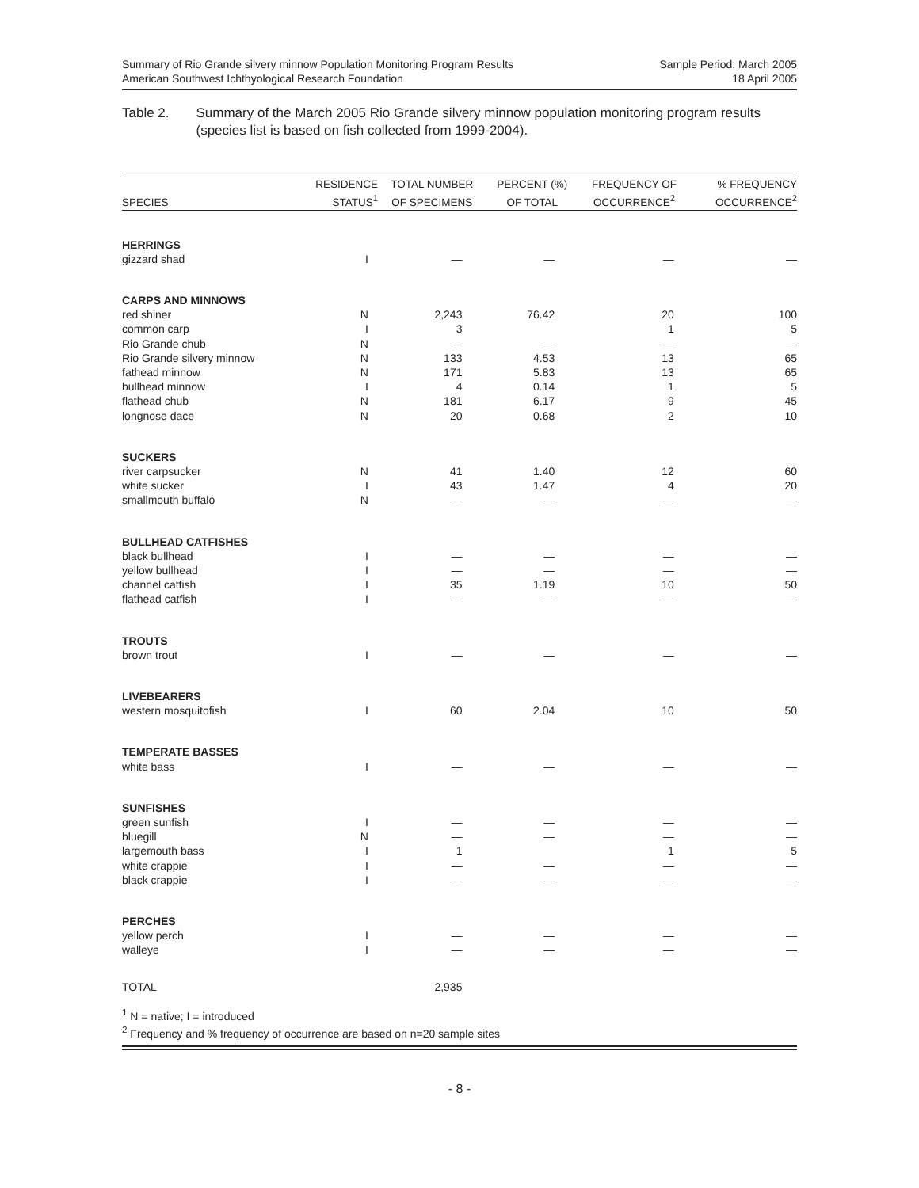Summary of Rio Grande silvery minnow Population Monitoring Program Results
American Southwest Ichthyological Research Foundation
Sample Period: March 2005
18 April 2005
Table 2. Summary of the March 2005 Rio Grande silvery minnow population monitoring program results (species list is based on fish collected from 1999-2004).
| | RESIDENCE | TOTAL NUMBER | PERCENT (%) | FREQUENCY OF | % FREQUENCY |
| --- | --- | --- | --- | --- | --- |
| SPECIES | STATUS<sup>1</sup> | OF SPECIMENS | OF TOTAL | OCCURRENCE<sup>2</sup> | OCCURRENCE<sup>2</sup> |
| HERRINGS | | | | | |
| gizzard shad | I | — | — | — | — |
| CARPS AND MINNOWS | | | | | |
| red shiner | N | 2,243 | 76.42 | 20 | 100 |
| common carp | I | 3 | | 1 | 5 |
| Rio Grande chub | N | — | — | — | — |
| Rio Grande silvery minnow | N | 133 | 4.53 | 13 | 65 |
| fathead minnow | N | 171 | 5.83 | 13 | 65 |
| bullhead minnow | I | 4 | 0.14 | 1 | 5 |
| flathead chub | N | 181 | 6.17 | 9 | 45 |
| longnose dace | N | 20 | 0.68 | 2 | 10 |
| SUCKERS | | | | | |
| river carpsucker | N | 41 | 1.40 | 12 | 60 |
| white sucker | I | 43 | 1.47 | 4 | 20 |
| smallmouth buffalo | N | — | — | — | — |
| BULLHEAD CATFISHES | | | | | |
| black bullhead | I | — | — | — | — |
| yellow bullhead | I | — | — | — | — |
| channel catfish | I | 35 | 1.19 | 10 | 50 |
| flathead catfish | I | — | — | — | — |
| TROUTS | | | | | |
| brown trout | I | — | — | — | — |
| LIVEBEARERS | | | | | |
| western mosquitofish | I | 60 | 2.04 | 10 | 50 |
| TEMPERATE BASSES | | | | | |
| white bass | I | — | — | — | — |
| SUNFISHES | | | | | |
| green sunfish | I | — | — | — | — |
| bluegill | N | — | — | — | — |
| largemouth bass | I | 1 | | 1 | 5 |
| white crappie | I | — | — | — | — |
| black crappie | I | — | — | — | — |
| PERCHES | | | | | |
| yellow perch | I | — | — | — | — |
| walleye | I | — | — | — | — |
| TOTAL | | 2,935 | | | |
<sup>1</sup> N = native; I = introduced
<sup>2</sup> Frequency and % frequency of occurrence are based on n=20 sample sites
- 8 -